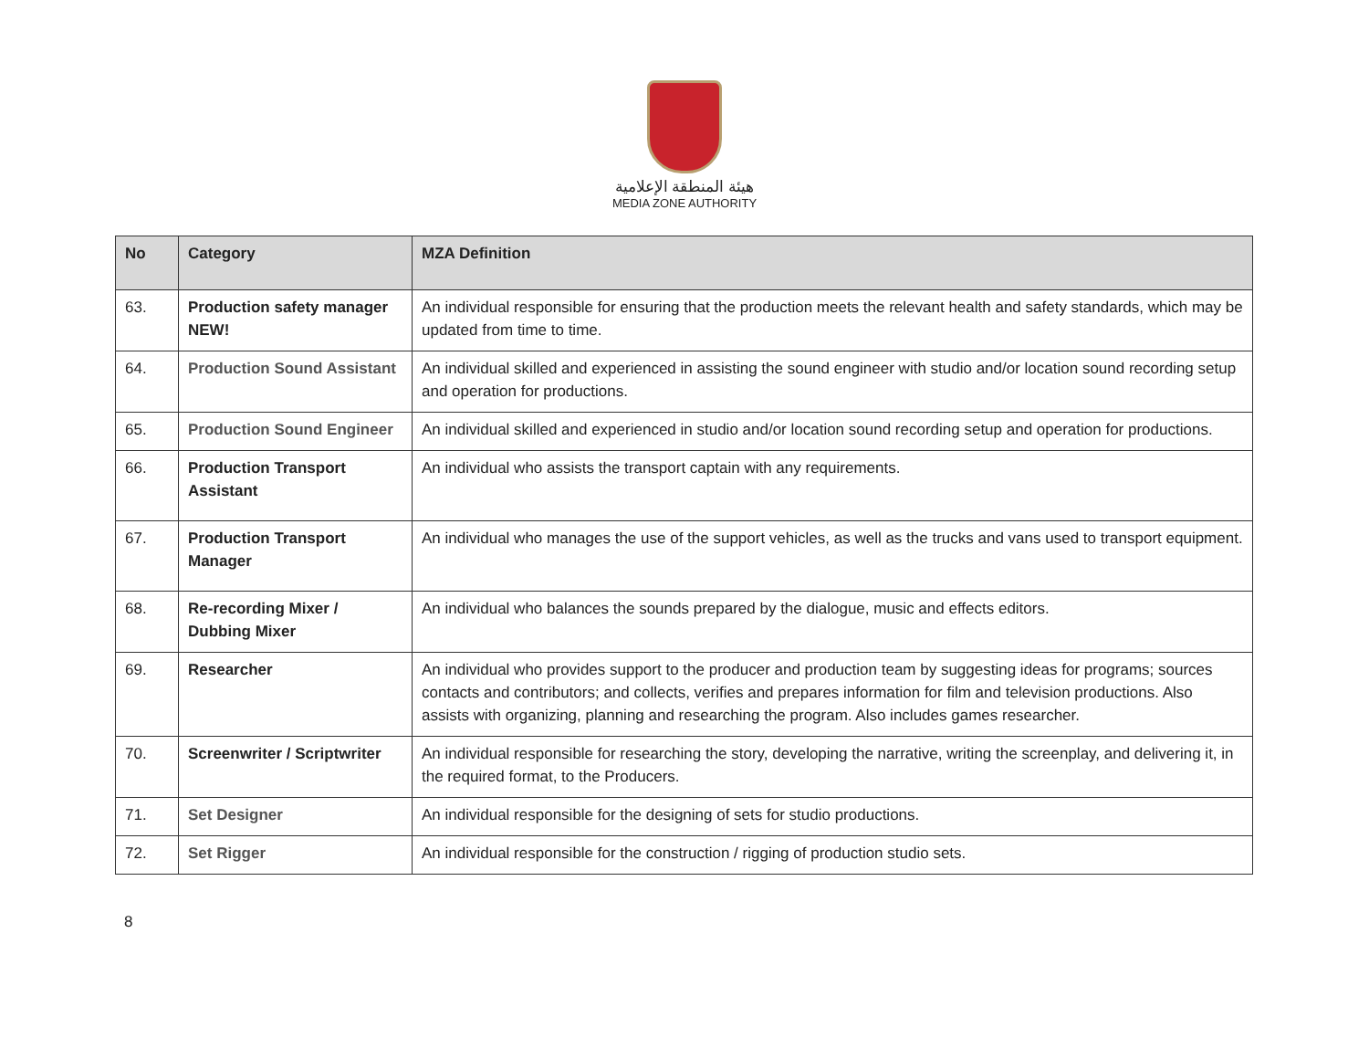هيئة المنطقة الإعلامية
MEDIA ZONE AUTHORITY
| No | Category | MZA Definition |
| --- | --- | --- |
| 63. | Production safety manager NEW! | An individual responsible for ensuring that the production meets the relevant health and safety standards, which may be updated from time to time. |
| 64. | Production Sound Assistant | An individual skilled and experienced in assisting the sound engineer with studio and/or location sound recording setup and operation for productions. |
| 65. | Production Sound Engineer | An individual skilled and experienced in studio and/or location sound recording setup and operation for productions. |
| 66. | Production Transport Assistant | An individual who assists the transport captain with any requirements. |
| 67. | Production Transport Manager | An individual who manages the use of the support vehicles, as well as the trucks and vans used to transport equipment. |
| 68. | Re-recording Mixer / Dubbing Mixer | An individual who balances the sounds prepared by the dialogue, music and effects editors. |
| 69. | Researcher | An individual who provides support to the producer and production team by suggesting ideas for programs; sources contacts and contributors; and collects, verifies and prepares information for film and television productions. Also assists with organizing, planning and researching the program. Also includes games researcher. |
| 70. | Screenwriter / Scriptwriter | An individual responsible for researching the story, developing the narrative, writing the screenplay, and delivering it, in the required format, to the Producers. |
| 71. | Set Designer | An individual responsible for the designing of sets for studio productions. |
| 72. | Set Rigger | An individual responsible for the construction / rigging of production studio sets. |
8